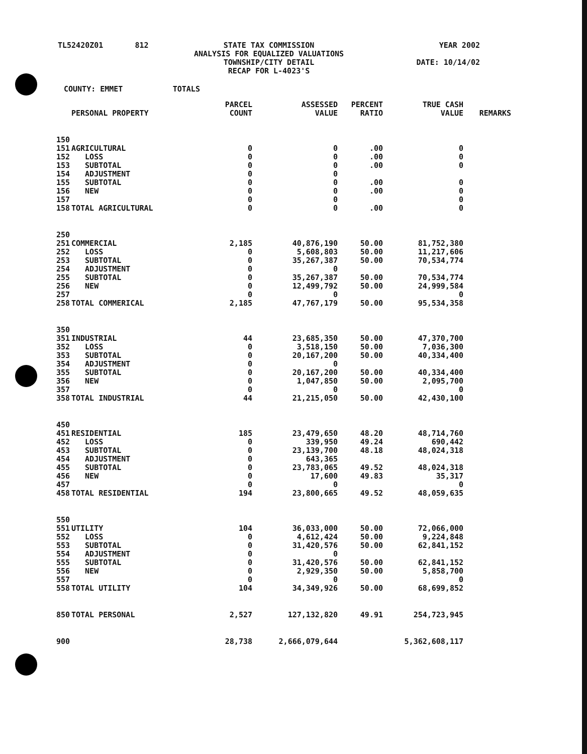TL52420Z01 812
STATE TAX COMMISSION
ANALYSIS FOR EQUALIZED VALUATIONS
TOWNSHIP/CITY DETAIL
RECAP FOR L-4023'S
YEAR 2002
DATE: 10/14/02
COUNTY: EMMET TOTALS
| | PERSONAL PROPERTY | PARCEL COUNT | ASSESSED VALUE | PERCENT RATIO | TRUE CASH VALUE | REMARKS |
| --- | --- | --- | --- | --- | --- | --- |
| 150 | | | | | | |
| 151 | AGRICULTURAL | 0 | 0 | .00 | 0 | |
| 152 | LOSS | 0 | 0 | .00 | 0 | |
| 153 | SUBTOTAL | 0 | 0 | .00 | 0 | |
| 154 | ADJUSTMENT | 0 | 0 | | | |
| 155 | SUBTOTAL | 0 | 0 | .00 | 0 | |
| 156 | NEW | 0 | 0 | .00 | 0 | |
| 157 | | 0 | 0 | | 0 | |
| 158 | TOTAL AGRICULTURAL | 0 | 0 | .00 | 0 | |
| 250 | | | | | | |
| 251 | COMMERCIAL | 2,185 | 40,876,190 | 50.00 | 81,752,380 | |
| 252 | LOSS | 0 | 5,608,803 | 50.00 | 11,217,606 | |
| 253 | SUBTOTAL | 0 | 35,267,387 | 50.00 | 70,534,774 | |
| 254 | ADJUSTMENT | 0 | 0 | | | |
| 255 | SUBTOTAL | 0 | 35,267,387 | 50.00 | 70,534,774 | |
| 256 | NEW | 0 | 12,499,792 | 50.00 | 24,999,584 | |
| 257 | | 0 | 0 | | 0 | |
| 258 | TOTAL COMMERICAL | 2,185 | 47,767,179 | 50.00 | 95,534,358 | |
| 350 | | | | | | |
| 351 | INDUSTRIAL | 44 | 23,685,350 | 50.00 | 47,370,700 | |
| 352 | LOSS | 0 | 3,518,150 | 50.00 | 7,036,300 | |
| 353 | SUBTOTAL | 0 | 20,167,200 | 50.00 | 40,334,400 | |
| 354 | ADJUSTMENT | 0 | 0 | | | |
| 355 | SUBTOTAL | 0 | 20,167,200 | 50.00 | 40,334,400 | |
| 356 | NEW | 0 | 1,047,850 | 50.00 | 2,095,700 | |
| 357 | | 0 | 0 | | 0 | |
| 358 | TOTAL INDUSTRIAL | 44 | 21,215,050 | 50.00 | 42,430,100 | |
| 450 | | | | | | |
| 451 | RESIDENTIAL | 185 | 23,479,650 | 48.20 | 48,714,760 | |
| 452 | LOSS | 0 | 339,950 | 49.24 | 690,442 | |
| 453 | SUBTOTAL | 0 | 23,139,700 | 48.18 | 48,024,318 | |
| 454 | ADJUSTMENT | 0 | 643,365 | | | |
| 455 | SUBTOTAL | 0 | 23,783,065 | 49.52 | 48,024,318 | |
| 456 | NEW | 0 | 17,600 | 49.83 | 35,317 | |
| 457 | | 0 | 0 | | 0 | |
| 458 | TOTAL RESIDENTIAL | 194 | 23,800,665 | 49.52 | 48,059,635 | |
| 550 | | | | | | |
| 551 | UTILITY | 104 | 36,033,000 | 50.00 | 72,066,000 | |
| 552 | LOSS | 0 | 4,612,424 | 50.00 | 9,224,848 | |
| 553 | SUBTOTAL | 0 | 31,420,576 | 50.00 | 62,841,152 | |
| 554 | ADJUSTMENT | 0 | 0 | | | |
| 555 | SUBTOTAL | 0 | 31,420,576 | 50.00 | 62,841,152 | |
| 556 | NEW | 0 | 2,929,350 | 50.00 | 5,858,700 | |
| 557 | | 0 | 0 | | 0 | |
| 558 | TOTAL UTILITY | 104 | 34,349,926 | 50.00 | 68,699,852 | |
| 850 | TOTAL PERSONAL | 2,527 | 127,132,820 | 49.91 | 254,723,945 | |
| 900 | | 28,738 | 2,666,079,644 | | 5,362,608,117 | |